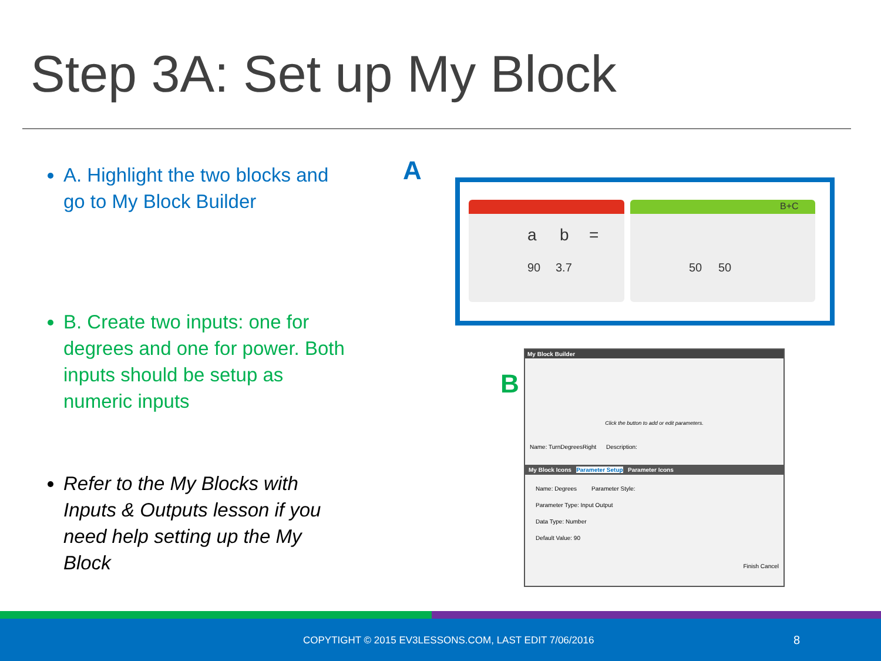Step 3A: Set up My Block
A. Highlight the two blocks and go to My Block Builder
B. Create two inputs: one for degrees and one for power. Both inputs should be setup as numeric inputs
Refer to the My Blocks with Inputs & Outputs lesson if you need help setting up the My Block
A
a b =
90 3.7
B+C
50 50
B
My Block Builder
Click the button to add or edit parameters.
Name: TurnDegreesRight Description:
My Block Icons Parameter Setup Parameter Icons
Name: Degrees Parameter Style:
Parameter Type: Input Output
Data Type: Number
Default Value: 90
Finish Cancel
COPYTIGHT © 2015 EV3LESSONS.COM, LAST EDIT 7/06/2016 8